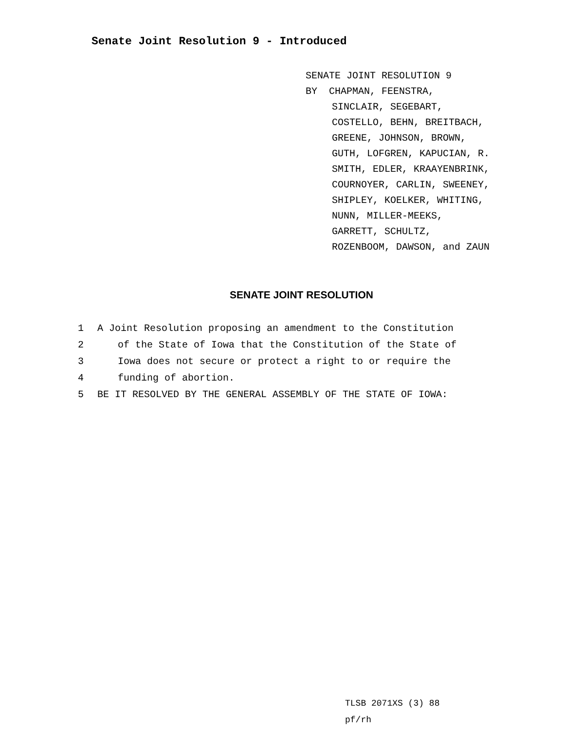Senate Joint Resolution 9 - Introduced
SENATE JOINT RESOLUTION 9
BY CHAPMAN, FEENSTRA,
SINCLAIR, SEGEBART,
COSTELLO, BEHN, BREITBACH,
GREENE, JOHNSON, BROWN,
GUTH, LOFGREN, KAPUCIAN, R.
SMITH, EDLER, KRAAYENBRINK,
COURNOYER, CARLIN, SWEENEY,
SHIPLEY, KOELKER, WHITING,
NUNN, MILLER-MEEKS,
GARRETT, SCHULTZ,
ROZENBOOM, DAWSON, and ZAUN
SENATE JOINT RESOLUTION
1 A Joint Resolution proposing an amendment to the Constitution
2 of the State of Iowa that the Constitution of the State of
3 Iowa does not secure or protect a right to or require the
4 funding of abortion.
5 BE IT RESOLVED BY THE GENERAL ASSEMBLY OF THE STATE OF IOWA:
TLSB 2071XS (3) 88
pf/rh